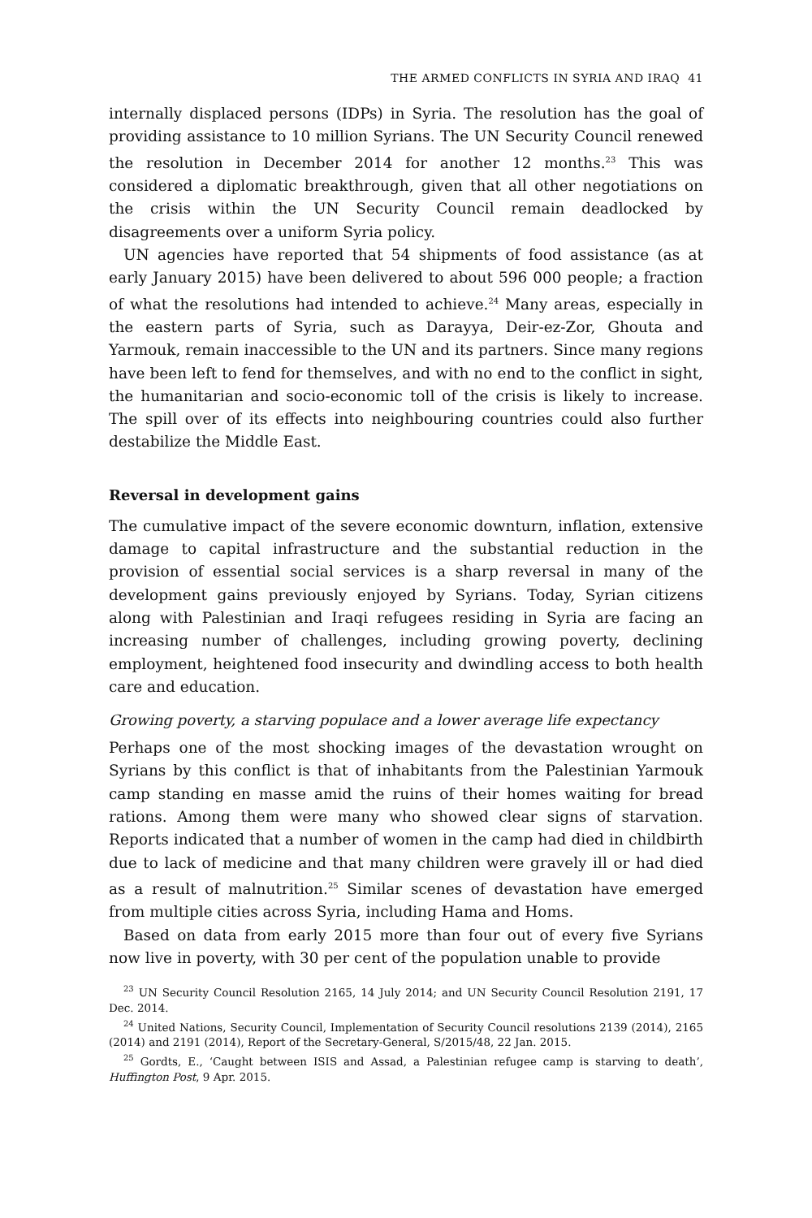THE ARMED CONFLICTS IN SYRIA AND IRAQ 41
internally displaced persons (IDPs) in Syria. The resolution has the goal of providing assistance to 10 million Syrians. The UN Security Council renewed the resolution in December 2014 for another 12 months.<sup>23</sup> This was considered a diplomatic breakthrough, given that all other negotiations on the crisis within the UN Security Council remain deadlocked by disagreements over a uniform Syria policy.
UN agencies have reported that 54 shipments of food assistance (as at early January 2015) have been delivered to about 596 000 people; a fraction of what the resolutions had intended to achieve.<sup>24</sup> Many areas, especially in the eastern parts of Syria, such as Darayya, Deir-ez-Zor, Ghouta and Yarmouk, remain inaccessible to the UN and its partners. Since many regions have been left to fend for themselves, and with no end to the conflict in sight, the humanitarian and socio-economic toll of the crisis is likely to increase. The spill over of its effects into neighbouring countries could also further destabilize the Middle East.
Reversal in development gains
The cumulative impact of the severe economic downturn, inflation, extensive damage to capital infrastructure and the substantial reduction in the provision of essential social services is a sharp reversal in many of the development gains previously enjoyed by Syrians. Today, Syrian citizens along with Palestinian and Iraqi refugees residing in Syria are facing an increasing number of challenges, including growing poverty, declining employment, heightened food insecurity and dwindling access to both health care and education.
Growing poverty, a starving populace and a lower average life expectancy
Perhaps one of the most shocking images of the devastation wrought on Syrians by this conflict is that of inhabitants from the Palestinian Yarmouk camp standing en masse amid the ruins of their homes waiting for bread rations. Among them were many who showed clear signs of starvation. Reports indicated that a number of women in the camp had died in childbirth due to lack of medicine and that many children were gravely ill or had died as a result of malnutrition.<sup>25</sup> Similar scenes of devastation have emerged from multiple cities across Syria, including Hama and Homs.
Based on data from early 2015 more than four out of every five Syrians now live in poverty, with 30 per cent of the population unable to provide
<sup>23</sup> UN Security Council Resolution 2165, 14 July 2014; and UN Security Council Resolution 2191, 17 Dec. 2014.
<sup>24</sup> United Nations, Security Council, Implementation of Security Council resolutions 2139 (2014), 2165 (2014) and 2191 (2014), Report of the Secretary-General, S/2015/48, 22 Jan. 2015.
<sup>25</sup> Gordts, E., ‘Caught between ISIS and Assad, a Palestinian refugee camp is starving to death’, Huffington Post, 9 Apr. 2015.